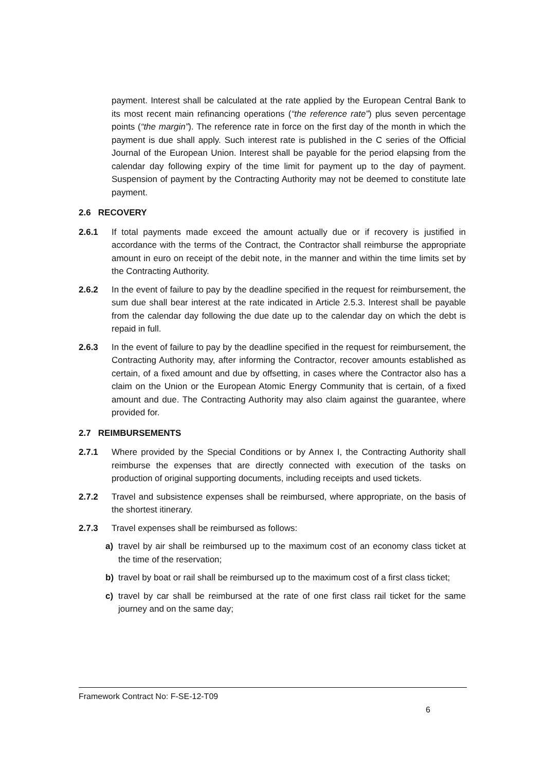payment. Interest shall be calculated at the rate applied by the European Central Bank to its most recent main refinancing operations (“the reference rate”) plus seven percentage points (“the margin”). The reference rate in force on the first day of the month in which the payment is due shall apply. Such interest rate is published in the C series of the Official Journal of the European Union. Interest shall be payable for the period elapsing from the calendar day following expiry of the time limit for payment up to the day of payment. Suspension of payment by the Contracting Authority may not be deemed to constitute late payment.
2.6 RECOVERY
2.6.1 If total payments made exceed the amount actually due or if recovery is justified in accordance with the terms of the Contract, the Contractor shall reimburse the appropriate amount in euro on receipt of the debit note, in the manner and within the time limits set by the Contracting Authority.
2.6.2 In the event of failure to pay by the deadline specified in the request for reimbursement, the sum due shall bear interest at the rate indicated in Article 2.5.3. Interest shall be payable from the calendar day following the due date up to the calendar day on which the debt is repaid in full.
2.6.3 In the event of failure to pay by the deadline specified in the request for reimbursement, the Contracting Authority may, after informing the Contractor, recover amounts established as certain, of a fixed amount and due by offsetting, in cases where the Contractor also has a claim on the Union or the European Atomic Energy Community that is certain, of a fixed amount and due. The Contracting Authority may also claim against the guarantee, where provided for.
2.7 REIMBURSEMENTS
2.7.1 Where provided by the Special Conditions or by Annex I, the Contracting Authority shall reimburse the expenses that are directly connected with execution of the tasks on production of original supporting documents, including receipts and used tickets.
2.7.2 Travel and subsistence expenses shall be reimbursed, where appropriate, on the basis of the shortest itinerary.
2.7.3 Travel expenses shall be reimbursed as follows:
a) travel by air shall be reimbursed up to the maximum cost of an economy class ticket at the time of the reservation;
b) travel by boat or rail shall be reimbursed up to the maximum cost of a first class ticket;
c) travel by car shall be reimbursed at the rate of one first class rail ticket for the same journey and on the same day;
Framework Contract No: F-SE-12-T09
6